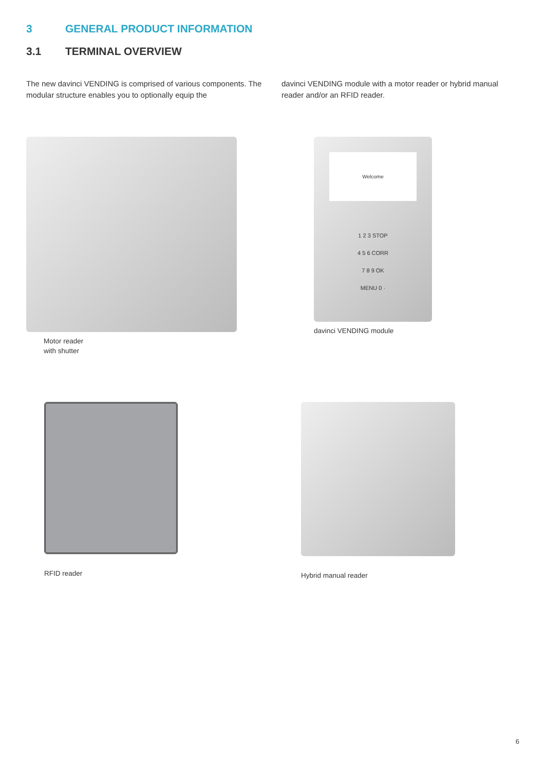3 GENERAL PRODUCT INFORMATION
3.1 TERMINAL OVERVIEW
The new davinci VENDING is comprised of various components. The modular structure enables you to optionally equip the
davinci VENDING module with a motor reader or hybrid manual reader and/or an RFID reader.
Motor reader
with shutter
Welcome
1 2 3 STOP
4 5 6 CORR
7 8 9 OK
MENU 0 ·
davinci VENDING module
RFID reader
Hybrid manual reader
6